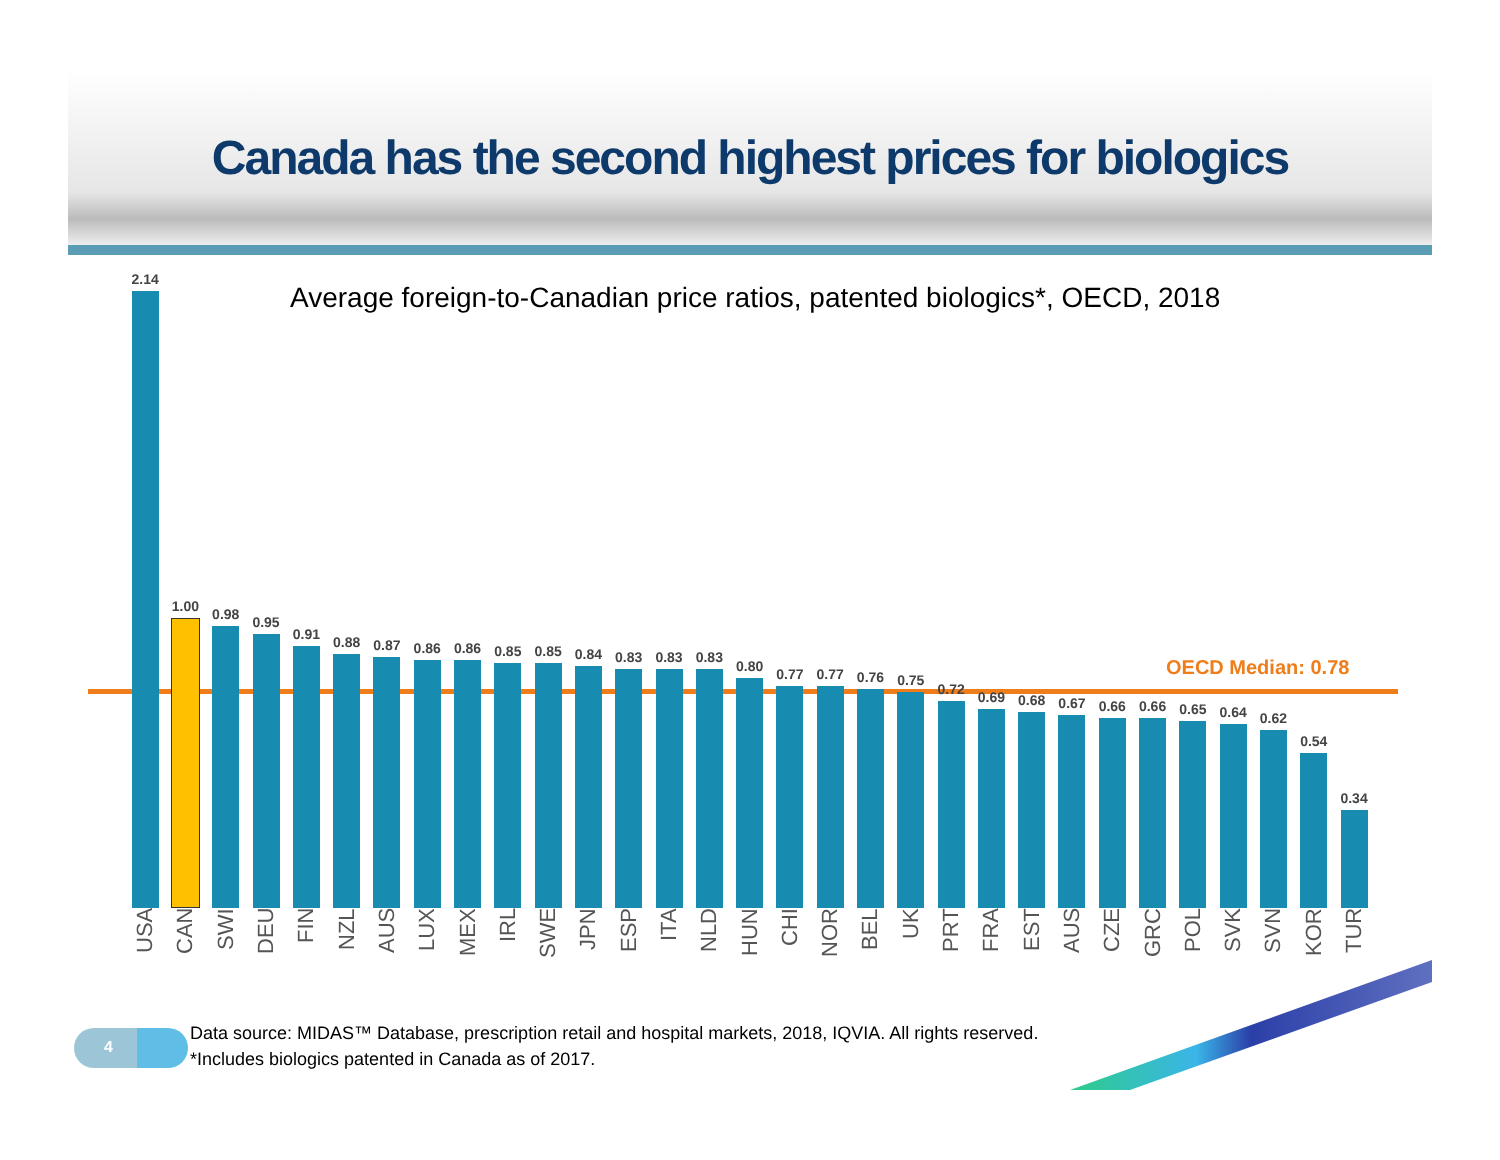Canada has the second highest prices for biologics
Average foreign-to-Canadian price ratios, patented biologics*, OECD, 2018
OECD Median: 0.78
2.14
USA
1.00
CAN
0.98
SWI
0.95
DEU
0.91
FIN
0.88
NZL
0.87
AUS
0.86
LUX
0.86
MEX
0.85
IRL
0.85
SWE
0.84
JPN
0.83
ESP
0.83
ITA
0.83
NLD
0.80
HUN
0.77
CHI
0.77
NOR
0.76
BEL
0.75
UK
0.72
PRT
0.69
FRA
0.68
EST
0.67
AUS
0.66
CZE
0.66
GRC
0.65
POL
0.64
SVK
0.62
SVN
0.54
KOR
0.34
TUR
4
Data source: MIDAS™ Database, prescription retail and hospital markets, 2018, IQVIA. All rights reserved.
*Includes biologics patented in Canada as of 2017.